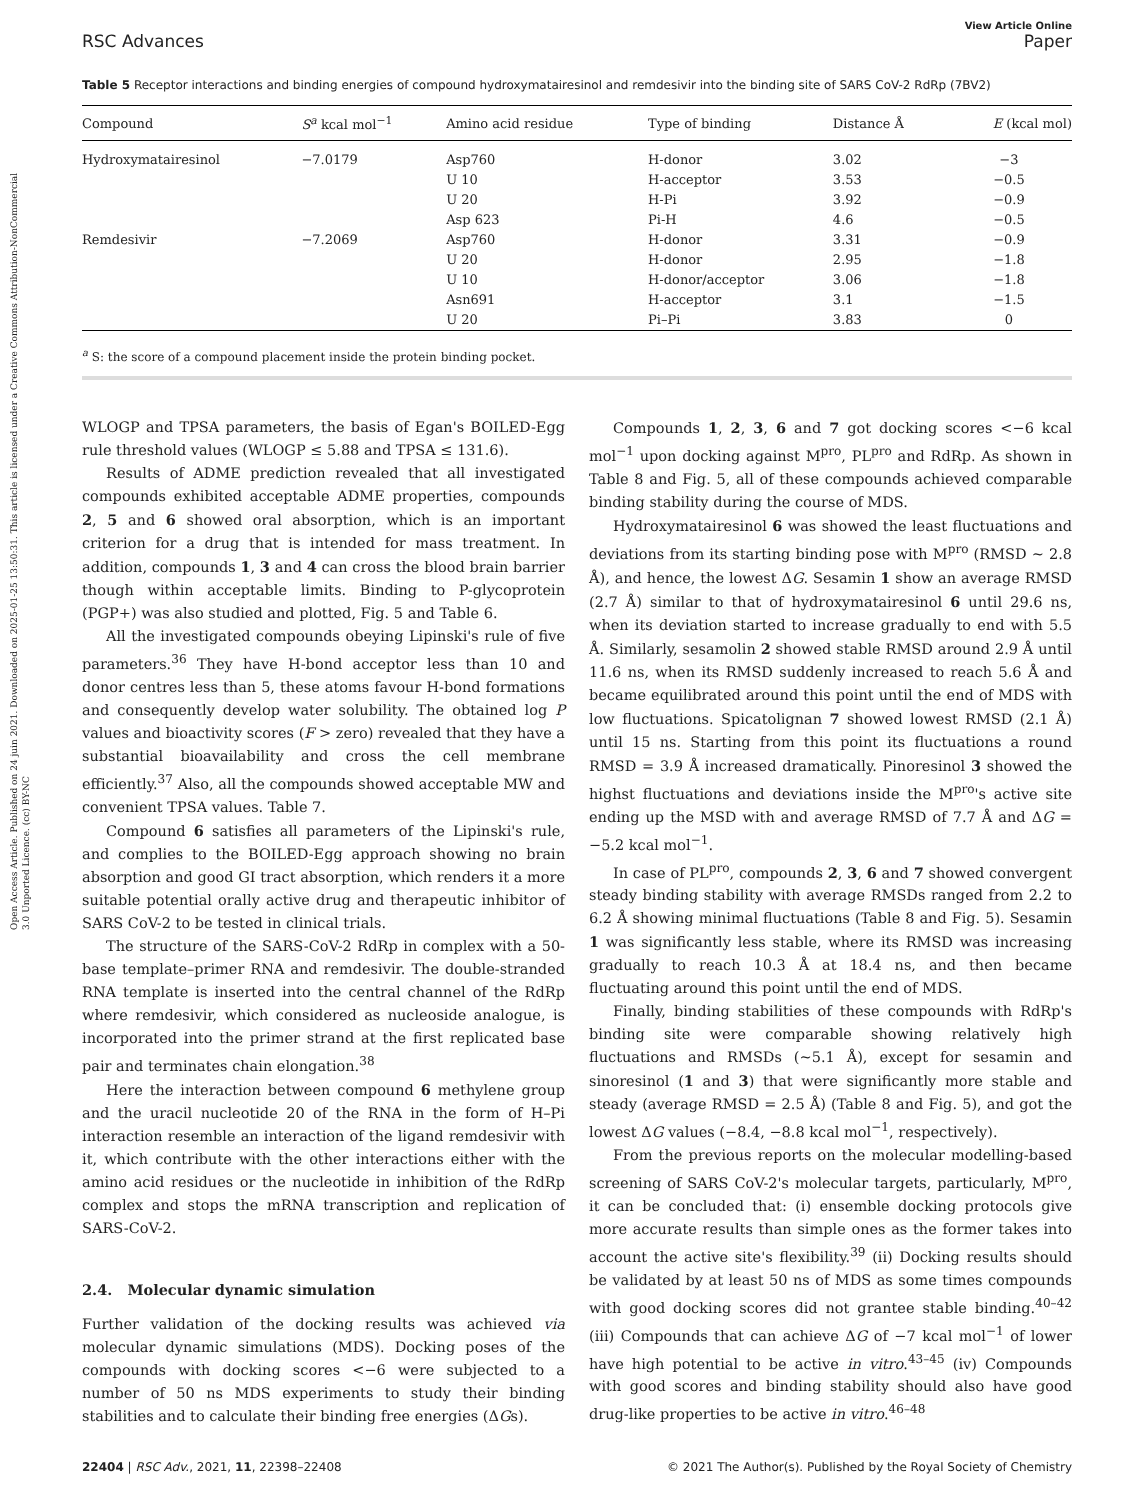Open Access Article. Published on 24 juin 2021. Downloaded on 2025-01-25 13:50:31. This article is licensed under a Creative Commons Attribution-NonCommercial 3.0 Unported Licence. (cc) BY-NC
View Article Online
RSC Advances Paper
Table 5 Receptor interactions and binding energies of compound hydroxymatairesinol and remdesivir into the binding site of SARS CoV-2 RdRp (7BV2)
| Compound | S<sup>a</sup> kcal mol<sup>−1</sup> | Amino acid residue | Type of binding | Distance Å | E (kcal mol) |
| --- | --- | --- | --- | --- | --- |
| Hydroxymatairesinol | −7.0179 | Asp760 | H-donor | 3.02 | −3 |
| | | U 10 | H-acceptor | 3.53 | −0.5 |
| | | U 20 | H-Pi | 3.92 | −0.9 |
| | | Asp 623 | Pi-H | 4.6 | −0.5 |
| Remdesivir | −7.2069 | Asp760 | H-donor | 3.31 | −0.9 |
| | | U 20 | H-donor | 2.95 | −1.8 |
| | | U 10 | H-donor/acceptor | 3.06 | −1.8 |
| | | Asn691 | H-acceptor | 3.1 | −1.5 |
| | | U 20 | Pi–Pi | 3.83 | 0 |
<sup>a</sup> S: the score of a compound placement inside the protein binding pocket.
WLOGP and TPSA parameters, the basis of Egan's BOILED-Egg rule threshold values (WLOGP ≤ 5.88 and TPSA ≤ 131.6).
Results of ADME prediction revealed that all investigated compounds exhibited acceptable ADME properties, compounds 2, 5 and 6 showed oral absorption, which is an important criterion for a drug that is intended for mass treatment. In addition, compounds 1, 3 and 4 can cross the blood brain barrier though within acceptable limits. Binding to P-glycoprotein (PGP+) was also studied and plotted, Fig. 5 and Table 6.
All the investigated compounds obeying Lipinski's rule of five parameters.<sup>36</sup> They have H-bond acceptor less than 10 and donor centres less than 5, these atoms favour H-bond formations and consequently develop water solubility. The obtained log P values and bioactivity scores (F > zero) revealed that they have a substantial bioavailability and cross the cell membrane efficiently.<sup>37</sup> Also, all the compounds showed acceptable MW and convenient TPSA values. Table 7.
Compound 6 satisfies all parameters of the Lipinski's rule, and complies to the BOILED-Egg approach showing no brain absorption and good GI tract absorption, which renders it a more suitable potential orally active drug and therapeutic inhibitor of SARS CoV-2 to be tested in clinical trials.
The structure of the SARS-CoV-2 RdRp in complex with a 50-base template–primer RNA and remdesivir. The double-stranded RNA template is inserted into the central channel of the RdRp where remdesivir, which considered as nucleoside analogue, is incorporated into the primer strand at the first replicated base pair and terminates chain elongation.<sup>38</sup>
Here the interaction between compound 6 methylene group and the uracil nucleotide 20 of the RNA in the form of H–Pi interaction resemble an interaction of the ligand remdesivir with it, which contribute with the other interactions either with the amino acid residues or the nucleotide in inhibition of the RdRp complex and stops the mRNA transcription and replication of SARS-CoV-2.
2.4. Molecular dynamic simulation
Further validation of the docking results was achieved via molecular dynamic simulations (MDS). Docking poses of the compounds with docking scores <−6 were subjected to a number of 50 ns MDS experiments to study their binding stabilities and to calculate their binding free energies (ΔGs).
Compounds 1, 2, 3, 6 and 7 got docking scores <−6 kcal mol<sup>−1</sup> upon docking against M<sup>pro</sup>, PL<sup>pro</sup> and RdRp. As shown in Table 8 and Fig. 5, all of these compounds achieved comparable binding stability during the course of MDS.
Hydroxymatairesinol 6 was showed the least fluctuations and deviations from its starting binding pose with M<sup>pro</sup> (RMSD ∼ 2.8 Å), and hence, the lowest ΔG. Sesamin 1 show an average RMSD (2.7 Å) similar to that of hydroxymatairesinol 6 until 29.6 ns, when its deviation started to increase gradually to end with 5.5 Å. Similarly, sesamolin 2 showed stable RMSD around 2.9 Å until 11.6 ns, when its RMSD suddenly increased to reach 5.6 Å and became equilibrated around this point until the end of MDS with low fluctuations. Spicatolignan 7 showed lowest RMSD (2.1 Å) until 15 ns. Starting from this point its fluctuations a round RMSD = 3.9 Å increased dramatically. Pinoresinol 3 showed the highst fluctuations and deviations inside the M<sup>pro</sup>'s active site ending up the MSD with and average RMSD of 7.7 Å and ΔG = −5.2 kcal mol<sup>−1</sup>.
In case of PL<sup>pro</sup>, compounds 2, 3, 6 and 7 showed convergent steady binding stability with average RMSDs ranged from 2.2 to 6.2 Å showing minimal fluctuations (Table 8 and Fig. 5). Sesamin 1 was significantly less stable, where its RMSD was increasing gradually to reach 10.3 Å at 18.4 ns, and then became fluctuating around this point until the end of MDS.
Finally, binding stabilities of these compounds with RdRp's binding site were comparable showing relatively high fluctuations and RMSDs (∼5.1 Å), except for sesamin and sinoresinol (1 and 3) that were significantly more stable and steady (average RMSD = 2.5 Å) (Table 8 and Fig. 5), and got the lowest ΔG values (−8.4, −8.8 kcal mol<sup>−1</sup>, respectively).
From the previous reports on the molecular modelling-based screening of SARS CoV-2's molecular targets, particularly, M<sup>pro</sup>, it can be concluded that: (i) ensemble docking protocols give more accurate results than simple ones as the former takes into account the active site's flexibility.<sup>39</sup> (ii) Docking results should be validated by at least 50 ns of MDS as some times compounds with good docking scores did not grantee stable binding.<sup>40–42</sup> (iii) Compounds that can achieve ΔG of −7 kcal mol<sup>−1</sup> of lower have high potential to be active in vitro.<sup>43–45</sup> (iv) Compounds with good scores and binding stability should also have good drug-like properties to be active in vitro.<sup>46–48</sup>
22404 | RSC Adv., 2021, 11, 22398–22408 © 2021 The Author(s). Published by the Royal Society of Chemistry